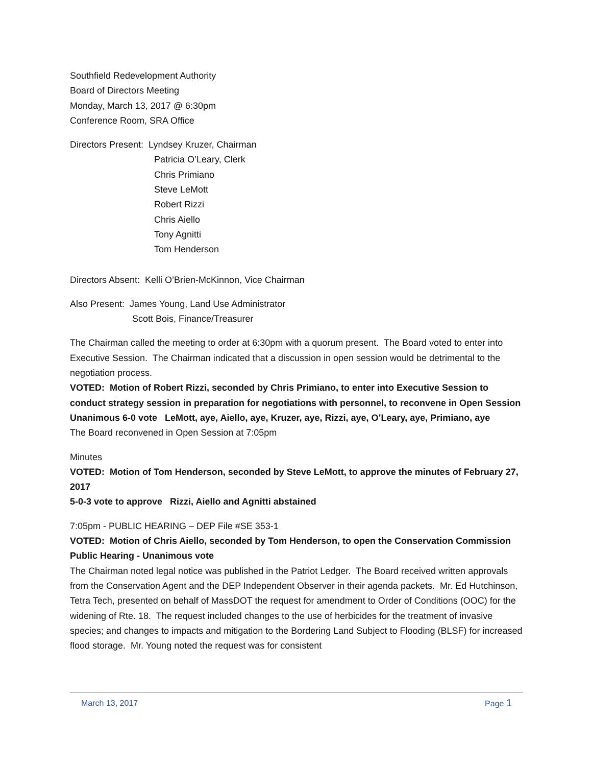Southfield Redevelopment Authority
Board of Directors Meeting
Monday, March 13, 2017 @ 6:30pm
Conference Room, SRA Office
Directors Present: Lyndsey Kruzer, Chairman
Patricia O’Leary, Clerk
Chris Primiano
Steve LeMott
Robert Rizzi
Chris Aiello
Tony Agnitti
Tom Henderson
Directors Absent: Kelli O’Brien-McKinnon, Vice Chairman
Also Present: James Young, Land Use Administrator
Scott Bois, Finance/Treasurer
The Chairman called the meeting to order at 6:30pm with a quorum present. The Board voted to enter into Executive Session. The Chairman indicated that a discussion in open session would be detrimental to the negotiation process.
VOTED: Motion of Robert Rizzi, seconded by Chris Primiano, to enter into Executive Session to conduct strategy session in preparation for negotiations with personnel, to reconvene in Open Session
Unanimous 6-0 vote LeMott, aye, Aiello, aye, Kruzer, aye, Rizzi, aye, O’Leary, aye, Primiano, aye
The Board reconvened in Open Session at 7:05pm
Minutes
VOTED: Motion of Tom Henderson, seconded by Steve LeMott, to approve the minutes of February 27, 2017
5-0-3 vote to approve Rizzi, Aiello and Agnitti abstained
7:05pm - PUBLIC HEARING – DEP File #SE 353-1
VOTED: Motion of Chris Aiello, seconded by Tom Henderson, to open the Conservation Commission Public Hearing - Unanimous vote
The Chairman noted legal notice was published in the Patriot Ledger. The Board received written approvals from the Conservation Agent and the DEP Independent Observer in their agenda packets. Mr. Ed Hutchinson, Tetra Tech, presented on behalf of MassDOT the request for amendment to Order of Conditions (OOC) for the widening of Rte. 18. The request included changes to the use of herbicides for the treatment of invasive species; and changes to impacts and mitigation to the Bordering Land Subject to Flooding (BLSF) for increased flood storage. Mr. Young noted the request was for consistent
March 13, 2017 Page 1